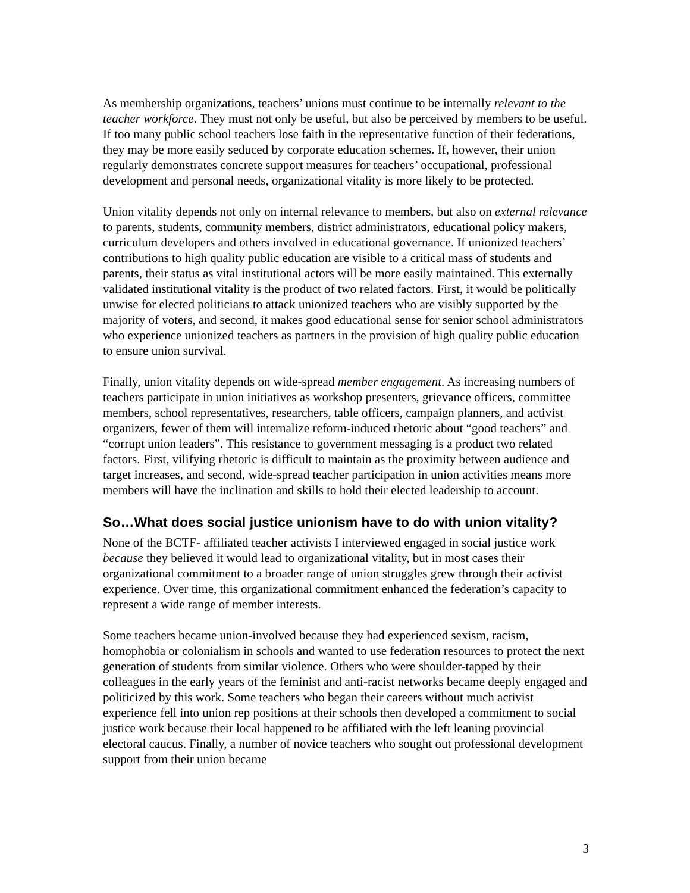As membership organizations, teachers’ unions must continue to be internally relevant to the teacher workforce. They must not only be useful, but also be perceived by members to be useful. If too many public school teachers lose faith in the representative function of their federations, they may be more easily seduced by corporate education schemes. If, however, their union regularly demonstrates concrete support measures for teachers’ occupational, professional development and personal needs, organizational vitality is more likely to be protected.
Union vitality depends not only on internal relevance to members, but also on external relevance to parents, students, community members, district administrators, educational policy makers, curriculum developers and others involved in educational governance. If unionized teachers’ contributions to high quality public education are visible to a critical mass of students and parents, their status as vital institutional actors will be more easily maintained. This externally validated institutional vitality is the product of two related factors. First, it would be politically unwise for elected politicians to attack unionized teachers who are visibly supported by the majority of voters, and second, it makes good educational sense for senior school administrators who experience unionized teachers as partners in the provision of high quality public education to ensure union survival.
Finally, union vitality depends on wide-spread member engagement. As increasing numbers of teachers participate in union initiatives as workshop presenters, grievance officers, committee members, school representatives, researchers, table officers, campaign planners, and activist organizers, fewer of them will internalize reform-induced rhetoric about “good teachers” and “corrupt union leaders”. This resistance to government messaging is a product two related factors. First, vilifying rhetoric is difficult to maintain as the proximity between audience and target increases, and second, wide-spread teacher participation in union activities means more members will have the inclination and skills to hold their elected leadership to account.
So…What does social justice unionism have to do with union vitality?
None of the BCTF- affiliated teacher activists I interviewed engaged in social justice work because they believed it would lead to organizational vitality, but in most cases their organizational commitment to a broader range of union struggles grew through their activist experience. Over time, this organizational commitment enhanced the federation’s capacity to represent a wide range of member interests.
Some teachers became union-involved because they had experienced sexism, racism, homophobia or colonialism in schools and wanted to use federation resources to protect the next generation of students from similar violence. Others who were shoulder-tapped by their colleagues in the early years of the feminist and anti-racist networks became deeply engaged and politicized by this work. Some teachers who began their careers without much activist experience fell into union rep positions at their schools then developed a commitment to social justice work because their local happened to be affiliated with the left leaning provincial electoral caucus. Finally, a number of novice teachers who sought out professional development support from their union became
3